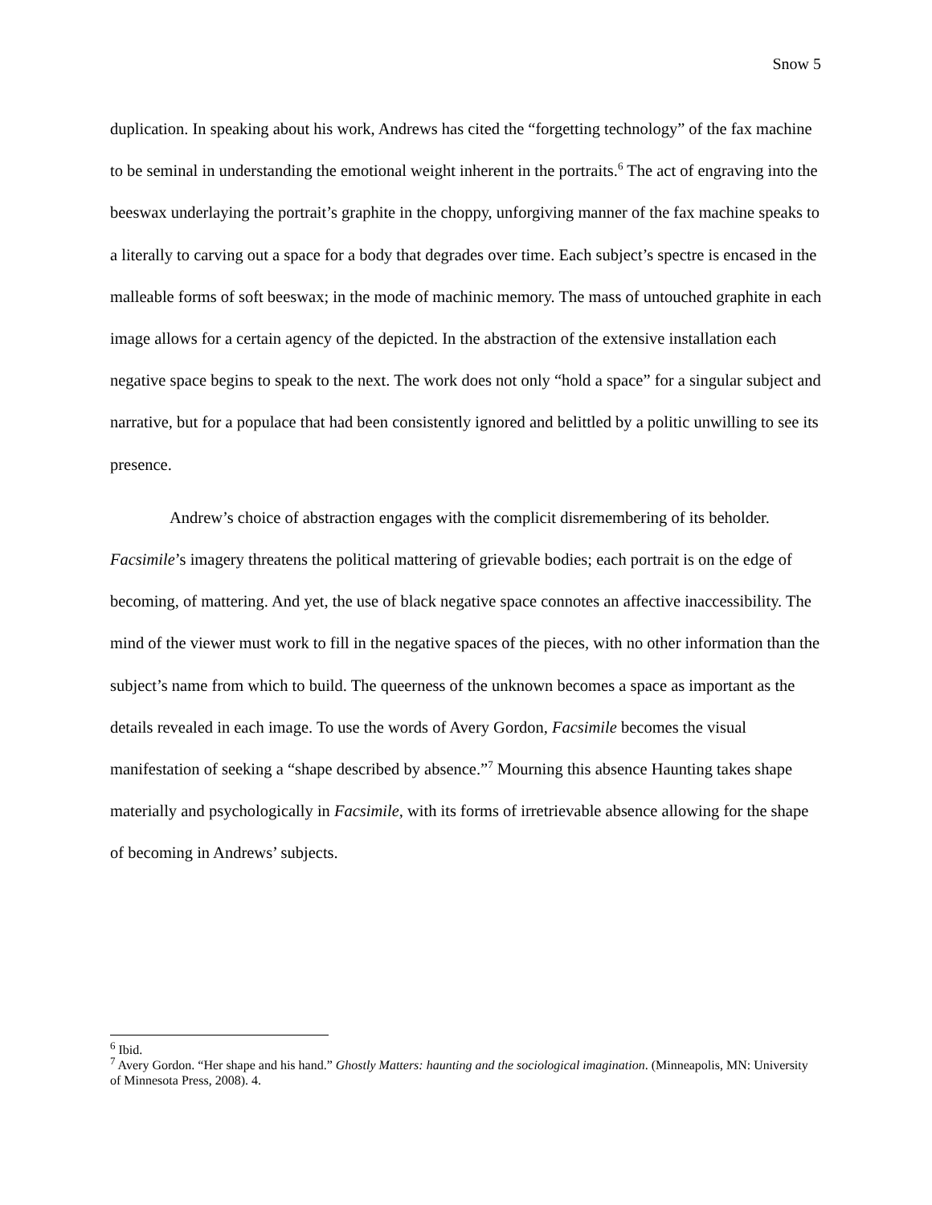Snow 5
duplication. In speaking about his work, Andrews has cited the “forgetting technology” of the fax machine to be seminal in understanding the emotional weight inherent in the portraits.<sup>6</sup> The act of engraving into the beeswax underlaying the portrait’s graphite in the choppy, unforgiving manner of the fax machine speaks to a literally to carving out a space for a body that degrades over time. Each subject’s spectre is encased in the malleable forms of soft beeswax; in the mode of machinic memory. The mass of untouched graphite in each image allows for a certain agency of the depicted. In the abstraction of the extensive installation each negative space begins to speak to the next. The work does not only “hold a space” for a singular subject and narrative, but for a populace that had been consistently ignored and belittled by a politic unwilling to see its presence.
Andrew’s choice of abstraction engages with the complicit disremembering of its beholder. Facsimile’s imagery threatens the political mattering of grievable bodies; each portrait is on the edge of becoming, of mattering. And yet, the use of black negative space connotes an affective inaccessibility. The mind of the viewer must work to fill in the negative spaces of the pieces, with no other information than the subject’s name from which to build. The queerness of the unknown becomes a space as important as the details revealed in each image. To use the words of Avery Gordon, Facsimile becomes the visual manifestation of seeking a “shape described by absence.”<sup>7</sup> Mourning this absence Haunting takes shape materially and psychologically in Facsimile, with its forms of irretrievable absence allowing for the shape of becoming in Andrews’ subjects.
<sup>6</sup> Ibid.
<sup>7</sup> Avery Gordon. “Her shape and his hand.” Ghostly Matters: haunting and the sociological imagination. (Minneapolis, MN: University of Minnesota Press, 2008). 4.